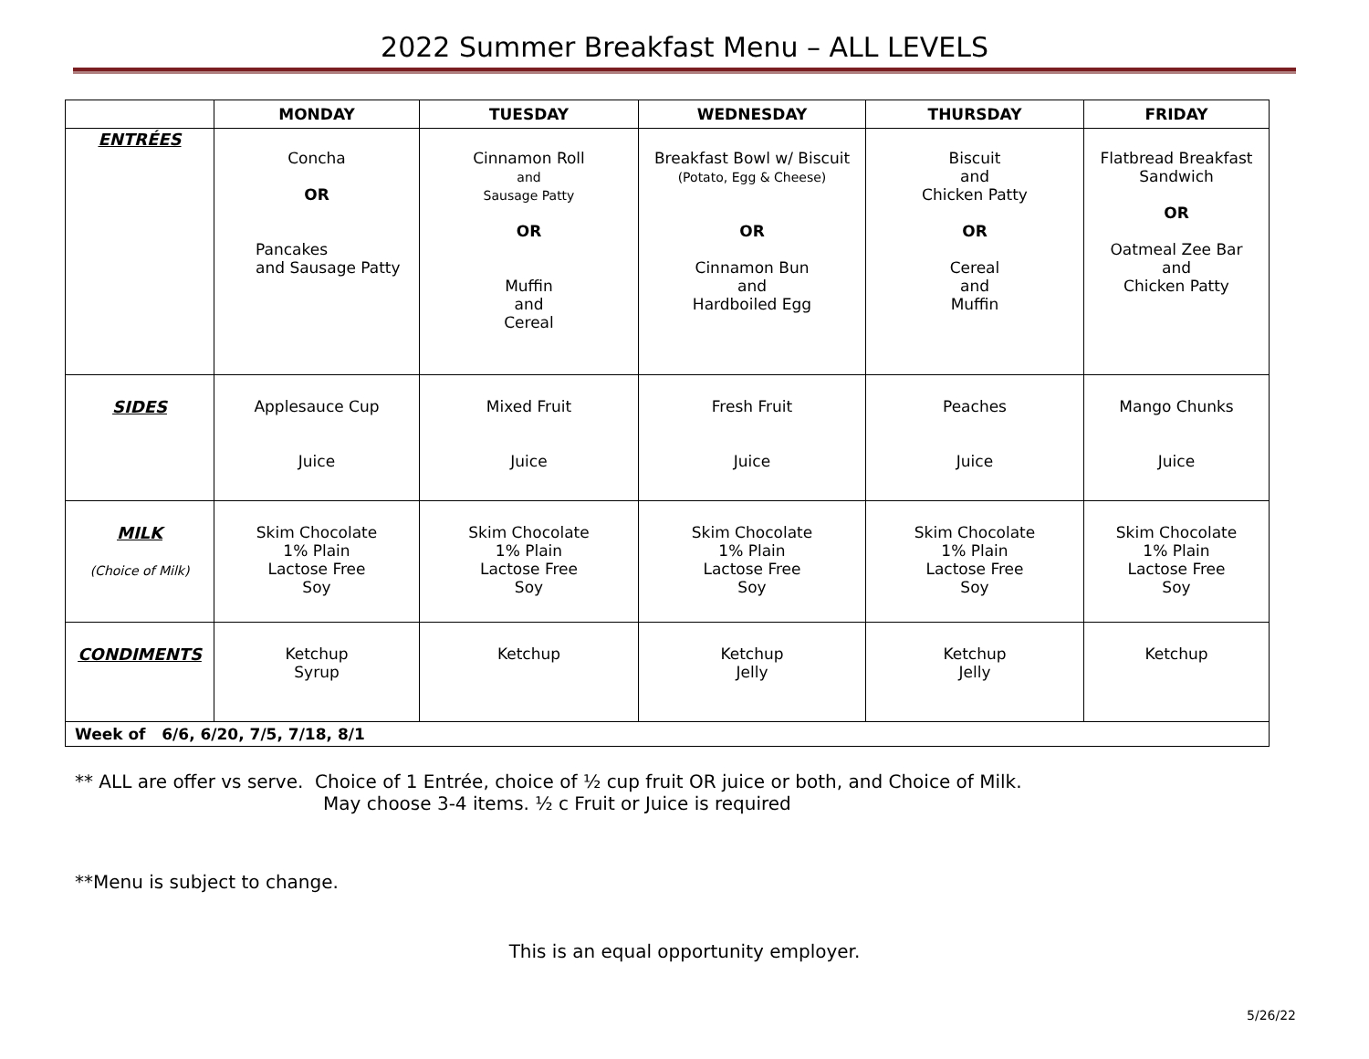2022 Summer Breakfast Menu – ALL LEVELS
| | MONDAY | TUESDAY | WEDNESDAY | THURSDAY | FRIDAY |
| --- | --- | --- | --- | --- | --- |
| ENTRÉES | Concha OR Pancakes and Sausage Patty | Cinnamon Roll and Sausage Patty OR Muffin and Cereal | Breakfast Bowl w/ Biscuit (Potato, Egg & Cheese) OR Cinnamon Bun and Hardboiled Egg | Biscuit and Chicken Patty OR Cereal and Muffin | Flatbread Breakfast Sandwich OR Oatmeal Zee Bar and Chicken Patty |
| SIDES | Applesauce Cup Juice | Mixed Fruit Juice | Fresh Fruit Juice | Peaches Juice | Mango Chunks Juice |
| MILK (Choice of Milk) | Skim Chocolate 1% Plain Lactose Free Soy | Skim Chocolate 1% Plain Lactose Free Soy | Skim Chocolate 1% Plain Lactose Free Soy | Skim Chocolate 1% Plain Lactose Free Soy | Skim Chocolate 1% Plain Lactose Free Soy |
| CONDIMENTS | Ketchup Syrup | Ketchup | Ketchup Jelly | Ketchup Jelly | Ketchup |
| Week of 6/6, 6/20, 7/5, 7/18, 8/1 | | | | | |
** ALL are offer vs serve. Choice of 1 Entrée, choice of ½ cup fruit OR juice or both, and Choice of Milk.
May choose 3-4 items. ½ c Fruit or Juice is required
**Menu is subject to change.
This is an equal opportunity employer.
5/26/22